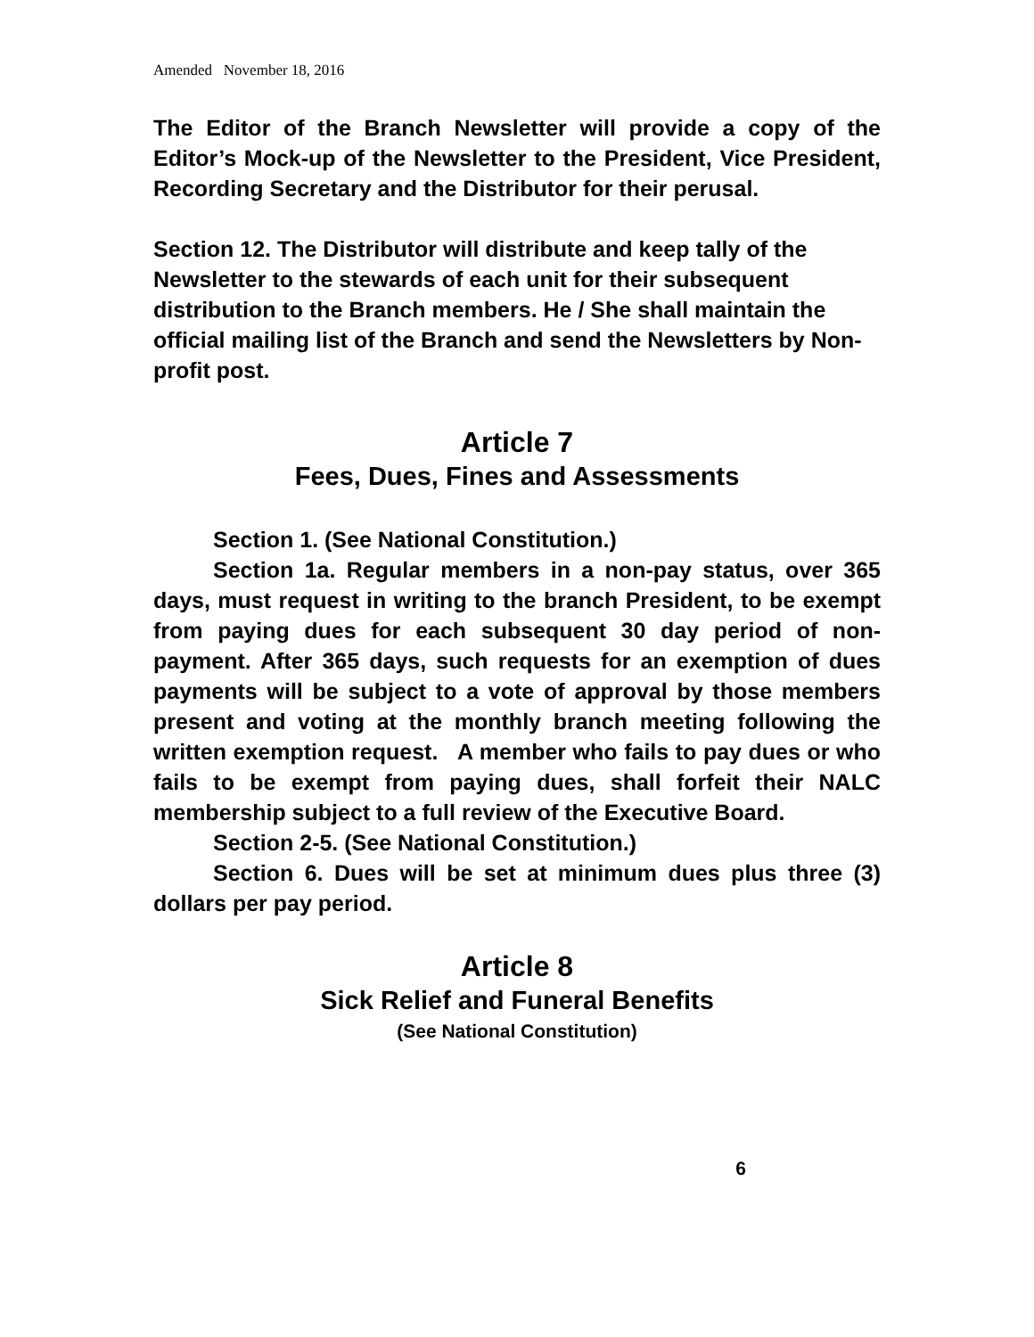Amended November 18, 2016
The Editor of the Branch Newsletter will provide a copy of the Editor’s Mock-up of the Newsletter to the President, Vice President, Recording Secretary and the Distributor for their perusal.
Section 12. The Distributor will distribute and keep tally of the Newsletter to the stewards of each unit for their subsequent distribution to the Branch members. He / She shall maintain the official mailing list of the Branch and send the Newsletters by Non-profit post.
Article 7
Fees, Dues, Fines and Assessments
Section 1. (See National Constitution.)
Section 1a. Regular members in a non-pay status, over 365 days, must request in writing to the branch President, to be exempt from paying dues for each subsequent 30 day period of non-payment. After 365 days, such requests for an exemption of dues payments will be subject to a vote of approval by those members present and voting at the monthly branch meeting following the written exemption request. A member who fails to pay dues or who fails to be exempt from paying dues, shall forfeit their NALC membership subject to a full review of the Executive Board.
Section 2-5. (See National Constitution.)
Section 6. Dues will be set at minimum dues plus three (3) dollars per pay period.
Article 8
Sick Relief and Funeral Benefits
(See National Constitution)
6